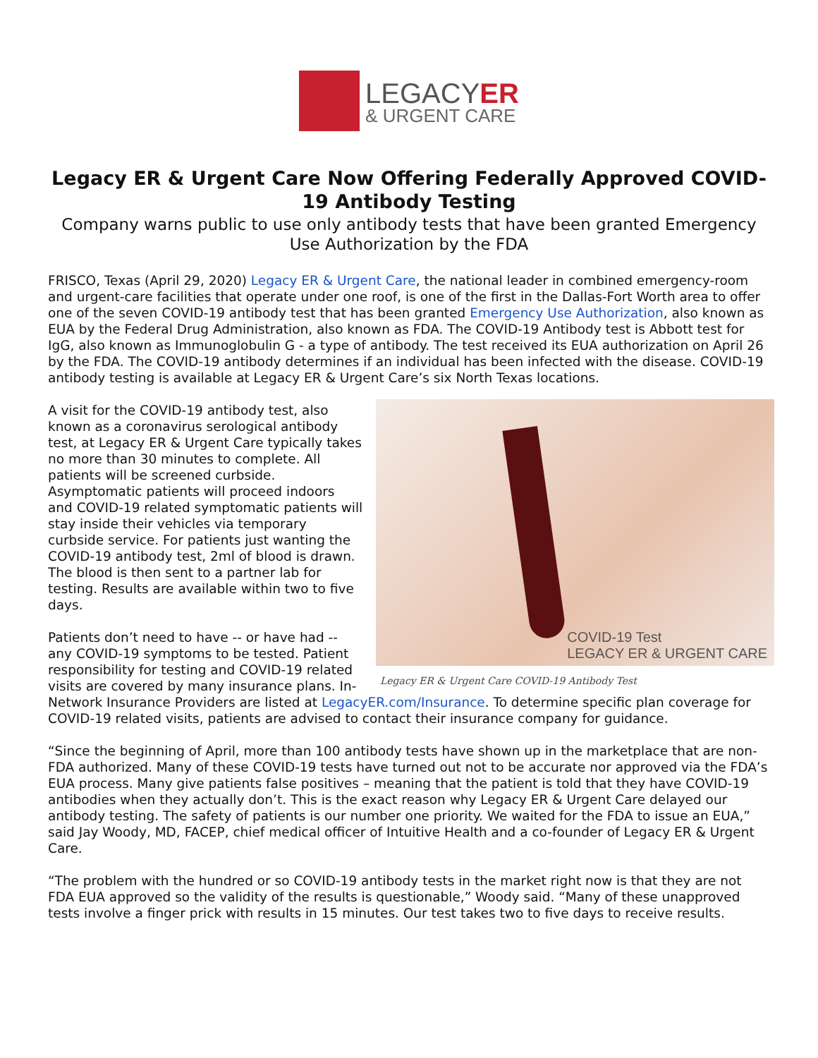LEGACYER
& URGENT CARE
Legacy ER & Urgent Care Now Offering Federally Approved COVID-19 Antibody Testing
Company warns public to use only antibody tests that have been granted Emergency Use Authorization by the FDA
FRISCO, Texas (April 29, 2020) Legacy ER & Urgent Care, the national leader in combined emergency-room and urgent-care facilities that operate under one roof, is one of the first in the Dallas-Fort Worth area to offer one of the seven COVID-19 antibody test that has been granted Emergency Use Authorization, also known as EUA by the Federal Drug Administration, also known as FDA. The COVID-19 Antibody test is Abbott test for IgG, also known as Immunoglobulin G - a type of antibody. The test received its EUA authorization on April 26 by the FDA. The COVID-19 antibody determines if an individual has been infected with the disease. COVID-19 antibody testing is available at Legacy ER & Urgent Care’s six North Texas locations.
COVID-19 Test
LEGACY ER & URGENT CARE
Legacy ER & Urgent Care COVID-19 Antibody Test
A visit for the COVID-19 antibody test, also known as a coronavirus serological antibody test, at Legacy ER & Urgent Care typically takes no more than 30 minutes to complete. All patients will be screened curbside. Asymptomatic patients will proceed indoors and COVID-19 related symptomatic patients will stay inside their vehicles via temporary curbside service. For patients just wanting the COVID-19 antibody test, 2ml of blood is drawn. The blood is then sent to a partner lab for testing. Results are available within two to five days.
Patients don’t need to have -- or have had -- any COVID-19 symptoms to be tested. Patient responsibility for testing and COVID-19 related visits are covered by many insurance plans. In-Network Insurance Providers are listed at LegacyER.com/Insurance. To determine specific plan coverage for COVID-19 related visits, patients are advised to contact their insurance company for guidance.
“Since the beginning of April, more than 100 antibody tests have shown up in the marketplace that are non-FDA authorized. Many of these COVID-19 tests have turned out not to be accurate nor approved via the FDA’s EUA process. Many give patients false positives – meaning that the patient is told that they have COVID-19 antibodies when they actually don’t. This is the exact reason why Legacy ER & Urgent Care delayed our antibody testing. The safety of patients is our number one priority. We waited for the FDA to issue an EUA,” said Jay Woody, MD, FACEP, chief medical officer of Intuitive Health and a co-founder of Legacy ER & Urgent Care.
“The problem with the hundred or so COVID-19 antibody tests in the market right now is that they are not FDA EUA approved so the validity of the results is questionable,” Woody said. “Many of these unapproved tests involve a finger prick with results in 15 minutes. Our test takes two to five days to receive results.